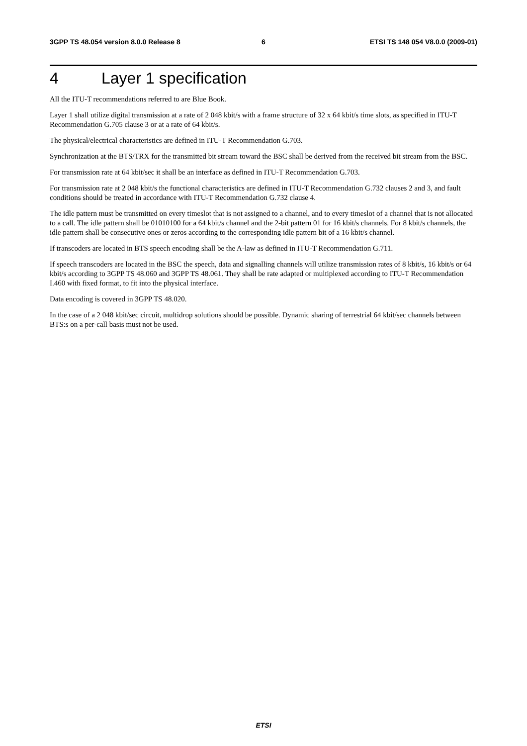3GPP TS 48.054 version 8.0.0 Release 8 6 ETSI TS 148 054 V8.0.0 (2009-01)
4 Layer 1 specification
All the ITU-T recommendations referred to are Blue Book.
Layer 1 shall utilize digital transmission at a rate of 2 048 kbit/s with a frame structure of 32 x 64 kbit/s time slots, as specified in ITU-T Recommendation G.705 clause 3 or at a rate of 64 kbit/s.
The physical/electrical characteristics are defined in ITU-T Recommendation G.703.
Synchronization at the BTS/TRX for the transmitted bit stream toward the BSC shall be derived from the received bit stream from the BSC.
For transmission rate at 64 kbit/sec it shall be an interface as defined in ITU-T Recommendation G.703.
For transmission rate at 2 048 kbit/s the functional characteristics are defined in ITU-T Recommendation G.732 clauses 2 and 3, and fault conditions should be treated in accordance with ITU-T Recommendation G.732 clause 4.
The idle pattern must be transmitted on every timeslot that is not assigned to a channel, and to every timeslot of a channel that is not allocated to a call. The idle pattern shall be 01010100 for a 64 kbit/s channel and the 2-bit pattern 01 for 16 kbit/s channels. For 8 kbit/s channels, the idle pattern shall be consecutive ones or zeros according to the corresponding idle pattern bit of a 16 kbit/s channel.
If transcoders are located in BTS speech encoding shall be the A-law as defined in ITU-T Recommendation G.711.
If speech transcoders are located in the BSC the speech, data and signalling channels will utilize transmission rates of 8 kbit/s, 16 kbit/s or 64 kbit/s according to 3GPP TS 48.060 and 3GPP TS 48.061. They shall be rate adapted or multiplexed according to ITU-T Recommendation I.460 with fixed format, to fit into the physical interface.
Data encoding is covered in 3GPP TS 48.020.
In the case of a 2 048 kbit/sec circuit, multidrop solutions should be possible. Dynamic sharing of terrestrial 64 kbit/sec channels between BTS:s on a per-call basis must not be used.
ETSI